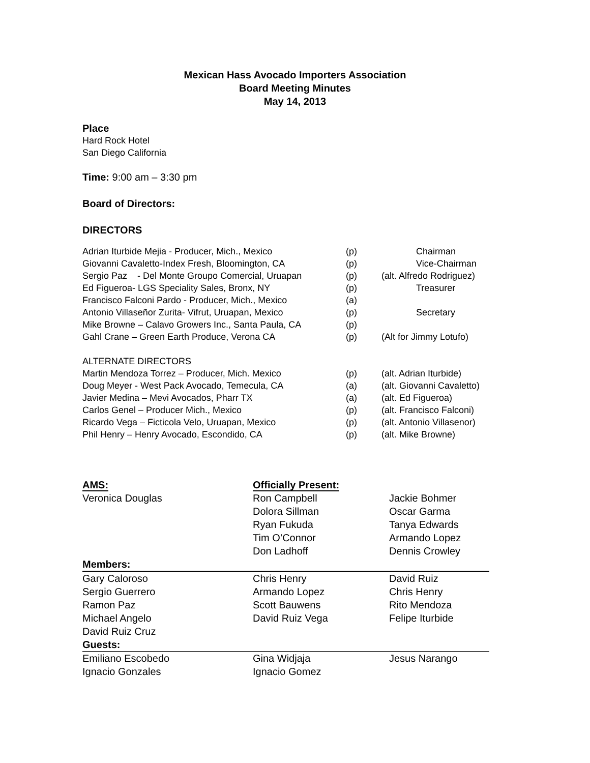Mexican Hass Avocado Importers Association
Board Meeting Minutes
May 14, 2013
Place
Hard Rock Hotel
San Diego California
Time: 9:00 am – 3:30 pm
Board of Directors:
DIRECTORS
| Adrian Iturbide Mejia - Producer, Mich., Mexico | (p) | Chairman |
| Giovanni Cavaletto-Index Fresh, Bloomington, CA | (p) | Vice-Chairman |
| Sergio Paz - Del Monte Groupo Comercial, Uruapan | (p) | (alt. Alfredo Rodriguez) |
| Ed Figueroa- LGS Speciality Sales, Bronx, NY | (p) | Treasurer |
| Francisco Falconi Pardo - Producer, Mich., Mexico | (a) | |
| Antonio Villaseñor Zurita- Vifrut, Uruapan, Mexico | (p) | Secretary |
| Mike Browne – Calavo Growers Inc., Santa Paula, CA | (p) | |
| Gahl Crane – Green Earth Produce, Verona CA | (p) | (Alt for Jimmy Lotufo) |
| ALTERNATE DIRECTORS | | |
| Martin Mendoza Torrez – Producer, Mich. Mexico | (p) | (alt. Adrian Iturbide) |
| Doug Meyer - West Pack Avocado, Temecula, CA | (a) | (alt. Giovanni Cavaletto) |
| Javier Medina – Mevi Avocados, Pharr TX | (a) | (alt. Ed Figueroa) |
| Carlos Genel – Producer Mich., Mexico | (p) | (alt. Francisco Falconi) |
| Ricardo Vega – Ficticola Velo, Uruapan, Mexico | (p) | (alt. Antonio Villasenor) |
| Phil Henry – Henry Avocado, Escondido, CA | (p) | (alt. Mike Browne) |
| AMS: | Officially Present: | |
| Veronica Douglas | Ron Campbell | Jackie Bohmer |
| | Dolora Sillman | Oscar Garma |
| | Ryan Fukuda | Tanya Edwards |
| | Tim O’Connor | Armando Lopez |
| | Don Ladhoff | Dennis Crowley |
| Members: | | |
| Gary Caloroso | Chris Henry | David Ruiz |
| Sergio Guerrero | Armando Lopez | Chris Henry |
| Ramon Paz | Scott Bauwens | Rito Mendoza |
| Michael Angelo | David Ruiz Vega | Felipe Iturbide |
| David Ruiz Cruz | | |
| Guests: | | |
| Emiliano Escobedo | Gina Widjaja | Jesus Narango |
| Ignacio Gonzales | Ignacio Gomez | |